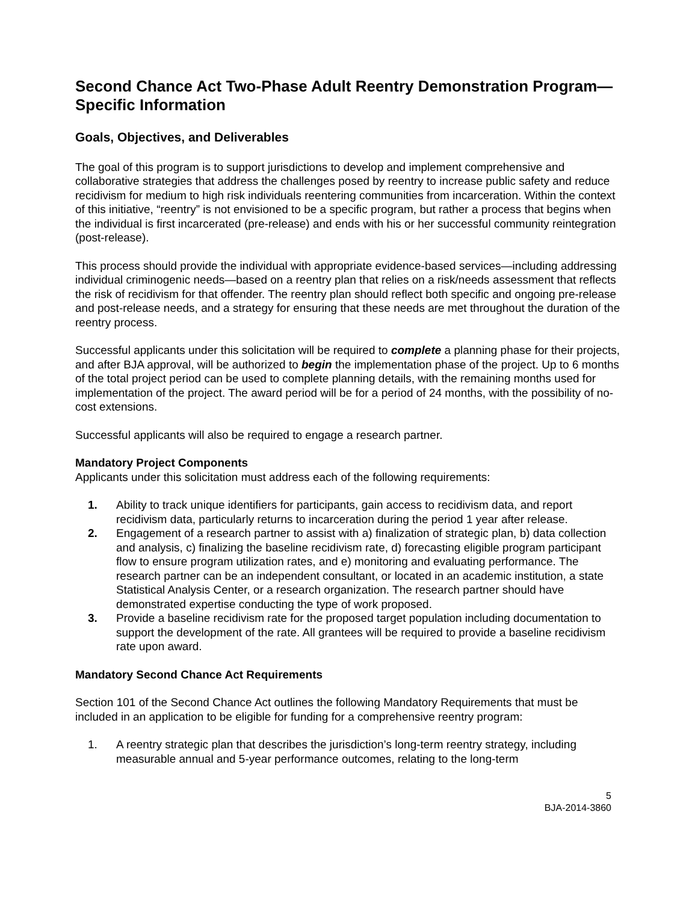Second Chance Act Two-Phase Adult Reentry Demonstration Program—Specific Information
Goals, Objectives, and Deliverables
The goal of this program is to support jurisdictions to develop and implement comprehensive and collaborative strategies that address the challenges posed by reentry to increase public safety and reduce recidivism for medium to high risk individuals reentering communities from incarceration. Within the context of this initiative, “reentry” is not envisioned to be a specific program, but rather a process that begins when the individual is first incarcerated (pre-release) and ends with his or her successful community reintegration (post-release).
This process should provide the individual with appropriate evidence-based services—including addressing individual criminogenic needs—based on a reentry plan that relies on a risk/needs assessment that reflects the risk of recidivism for that offender. The reentry plan should reflect both specific and ongoing pre-release and post-release needs, and a strategy for ensuring that these needs are met throughout the duration of the reentry process.
Successful applicants under this solicitation will be required to complete a planning phase for their projects, and after BJA approval, will be authorized to begin the implementation phase of the project. Up to 6 months of the total project period can be used to complete planning details, with the remaining months used for implementation of the project. The award period will be for a period of 24 months, with the possibility of no-cost extensions.
Successful applicants will also be required to engage a research partner.
Mandatory Project Components
Applicants under this solicitation must address each of the following requirements:
1. Ability to track unique identifiers for participants, gain access to recidivism data, and report recidivism data, particularly returns to incarceration during the period 1 year after release.
2. Engagement of a research partner to assist with a) finalization of strategic plan, b) data collection and analysis, c) finalizing the baseline recidivism rate, d) forecasting eligible program participant flow to ensure program utilization rates, and e) monitoring and evaluating performance. The research partner can be an independent consultant, or located in an academic institution, a state Statistical Analysis Center, or a research organization. The research partner should have demonstrated expertise conducting the type of work proposed.
3. Provide a baseline recidivism rate for the proposed target population including documentation to support the development of the rate. All grantees will be required to provide a baseline recidivism rate upon award.
Mandatory Second Chance Act Requirements
Section 101 of the Second Chance Act outlines the following Mandatory Requirements that must be included in an application to be eligible for funding for a comprehensive reentry program:
1. A reentry strategic plan that describes the jurisdiction’s long-term reentry strategy, including measurable annual and 5-year performance outcomes, relating to the long-term
5
BJA-2014-3860